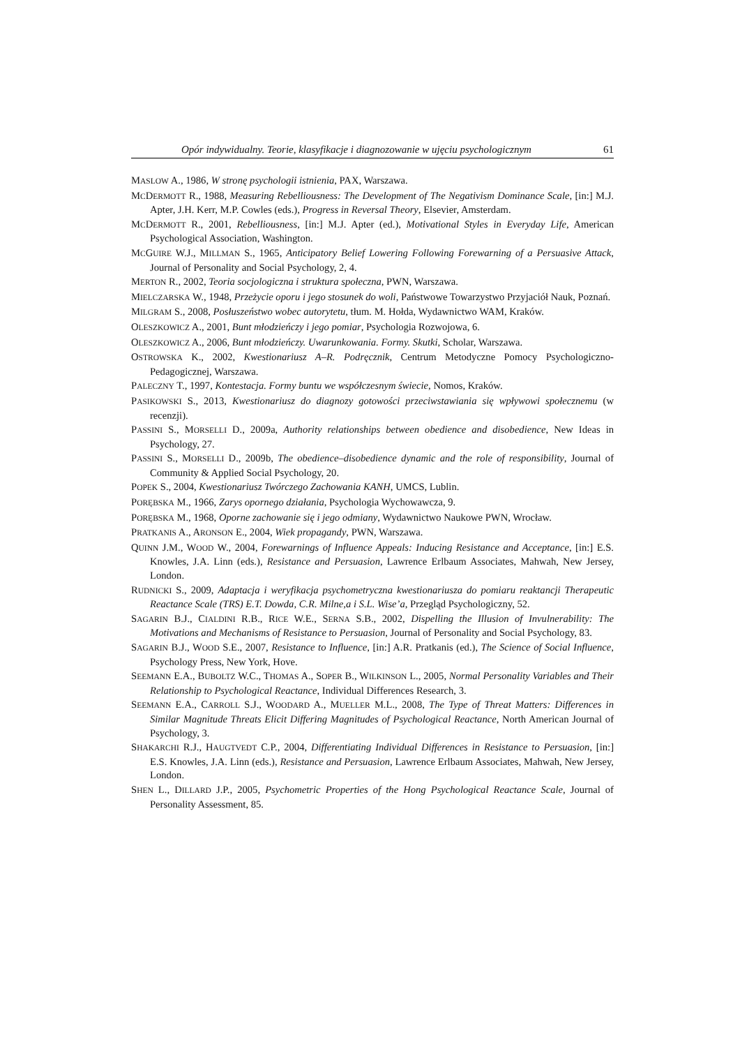Opór indywidualny. Teorie, klasyfikacje i diagnozowanie w ujęciu psychologicznym 61
MASLOW A., 1986, W stronę psychologii istnienia, PAX, Warszawa.
MCDERMOTT R., 1988, Measuring Rebelliousness: The Development of The Negativism Dominance Scale, [in:] M.J. Apter, J.H. Kerr, M.P. Cowles (eds.), Progress in Reversal Theory, Elsevier, Amsterdam.
MCDERMOTT R., 2001, Rebelliousness, [in:] M.J. Apter (ed.), Motivational Styles in Everyday Life, American Psychological Association, Washington.
MCGUIRE W.J., MILLMAN S., 1965, Anticipatory Belief Lowering Following Forewarning of a Persuasive Attack, Journal of Personality and Social Psychology, 2, 4.
MERTON R., 2002, Teoria socjologiczna i struktura społeczna, PWN, Warszawa.
MIELCZARSKA W., 1948, Przeżycie oporu i jego stosunek do woli, Państwowe Towarzystwo Przyjaciół Nauk, Poznań.
MILGRAM S., 2008, Posłuszeństwo wobec autorytetu, tłum. M. Hołda, Wydawnictwo WAM, Kraków.
OLESZKOWICZ A., 2001, Bunt młodzieńczy i jego pomiar, Psychologia Rozwojowa, 6.
OLESZKOWICZ A., 2006, Bunt młodzieńczy. Uwarunkowania. Formy. Skutki, Scholar, Warszawa.
OSTROWSKA K., 2002, Kwestionariusz A–R. Podręcznik, Centrum Metodyczne Pomocy Psychologiczno-Pedagogicznej, Warszawa.
PALECZNY T., 1997, Kontestacja. Formy buntu we współczesnym świecie, Nomos, Kraków.
PASIKOWSKI S., 2013, Kwestionariusz do diagnozy gotowości przeciwstawiania się wpływowi społecznemu (w recenzji).
PASSINI S., MORSELLI D., 2009a, Authority relationships between obedience and disobedience, New Ideas in Psychology, 27.
PASSINI S., MORSELLI D., 2009b, The obedience–disobedience dynamic and the role of responsibility, Journal of Community & Applied Social Psychology, 20.
POPEK S., 2004, Kwestionariusz Twórczego Zachowania KANH, UMCS, Lublin.
PORĘBSKA M., 1966, Zarys opornego działania, Psychologia Wychowawcza, 9.
PORĘBSKA M., 1968, Oporne zachowanie się i jego odmiany, Wydawnictwo Naukowe PWN, Wrocław.
PRATKANIS A., ARONSON E., 2004, Wiek propagandy, PWN, Warszawa.
QUINN J.M., WOOD W., 2004, Forewarnings of Influence Appeals: Inducing Resistance and Acceptance, [in:] E.S. Knowles, J.A. Linn (eds.), Resistance and Persuasion, Lawrence Erlbaum Associates, Mahwah, New Jersey, London.
RUDNICKI S., 2009, Adaptacja i weryfikacja psychometryczna kwestionariusza do pomiaru reaktancji Therapeutic Reactance Scale (TRS) E.T. Dowda, C.R. Milne,a i S.L. Wise’a, Przegląd Psychologiczny, 52.
SAGARIN B.J., CIALDINI R.B., RICE W.E., SERNA S.B., 2002, Dispelling the Illusion of Invulnerability: The Motivations and Mechanisms of Resistance to Persuasion, Journal of Personality and Social Psychology, 83.
SAGARIN B.J., WOOD S.E., 2007, Resistance to Influence, [in:] A.R. Pratkanis (ed.), The Science of Social Influence, Psychology Press, New York, Hove.
SEEMANN E.A., BUBOLTZ W.C., THOMAS A., SOPER B., WILKINSON L., 2005, Normal Personality Variables and Their Relationship to Psychological Reactance, Individual Differences Research, 3.
SEEMANN E.A., CARROLL S.J., WOODARD A., MUELLER M.L., 2008, The Type of Threat Matters: Differences in Similar Magnitude Threats Elicit Differing Magnitudes of Psychological Reactance, North American Journal of Psychology, 3.
SHAKARCHI R.J., HAUGTVEDT C.P., 2004, Differentiating Individual Differences in Resistance to Persuasion, [in:] E.S. Knowles, J.A. Linn (eds.), Resistance and Persuasion, Lawrence Erlbaum Associates, Mahwah, New Jersey, London.
SHEN L., DILLARD J.P., 2005, Psychometric Properties of the Hong Psychological Reactance Scale, Journal of Personality Assessment, 85.